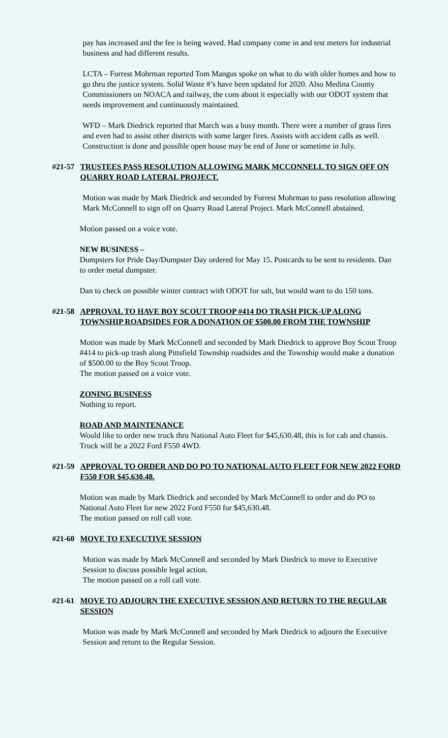pay has increased and the fee is being waved. Had company come in and test meters for industrial business and had different results.
LCTA – Forrest Mohrman reported Tom Mangus spoke on what to do with older homes and how to go thru the justice system. Solid Waste #’s have been updated for 2020. Also Medina County Commissioners on NOACA and railway, the cons about it especially with our ODOT system that needs improvement and continuously maintained.
WFD – Mark Diedrick reported that March was a busy month. There were a number of grass fires and even had to assist other districts with some larger fires. Assists with accident calls as well. Construction is done and possible open house may be end of June or sometime in July.
#21-57 TRUSTEES PASS RESOLUTION ALLOWING MARK MCCONNELL TO SIGN OFF ON QUARRY ROAD LATERAL PROJECT.
Motion was made by Mark Diedrick and seconded by Forrest Mohrman to pass resolution allowing Mark McConnell to sign off on Quarry Road Lateral Project. Mark McConnell abstained.
Motion passed on a voice vote.
NEW BUSINESS –
Dumpsters for Pride Day/Dumpster Day ordered for May 15. Postcards to be sent to residents. Dan to order metal dumpster.
Dan to check on possible winter contract with ODOT for salt, but would want to do 150 tons.
#21-58 APPROVAL TO HAVE BOY SCOUT TROOP #414 DO TRASH PICK-UP ALONG TOWNSHIP ROADSIDES FOR A DONATION OF $500.00 FROM THE TOWNSHIP
Motion was made by Mark McConnell and seconded by Mark Diedrick to approve Boy Scout Troop #414 to pick-up trash along Pittsfield Township roadsides and the Township would make a donation of $500.00 to the Boy Scout Troop.
The motion passed on a voice vote.
ZONING BUSINESS
Nothing to report.
ROAD AND MAINTENANCE
Would like to order new truck thru National Auto Fleet for $45,630.48, this is for cab and chassis. Truck will be a 2022 Ford F550 4WD.
#21-59 APPROVAL TO ORDER AND DO PO TO NATIONAL AUTO FLEET FOR NEW 2022 FORD F550 FOR $45,630.48.
Motion was made by Mark Diedrick and seconded by Mark McConnell to order and do PO to National Auto Fleet for new 2022 Ford F550 for $45,630.48.
The motion passed on roll call vote.
#21-60 MOVE TO EXECUTIVE SESSION
Motion was made by Mark McConnell and seconded by Mark Diedrick to move to Executive Session to discuss possible legal action.
The motion passed on a roll call vote.
#21-61 MOVE TO ADJOURN THE EXECUTIVE SESSION AND RETURN TO THE REGULAR SESSION
Motion was made by Mark McConnell and seconded by Mark Diedrick to adjourn the Executive Session and return to the Regular Session.